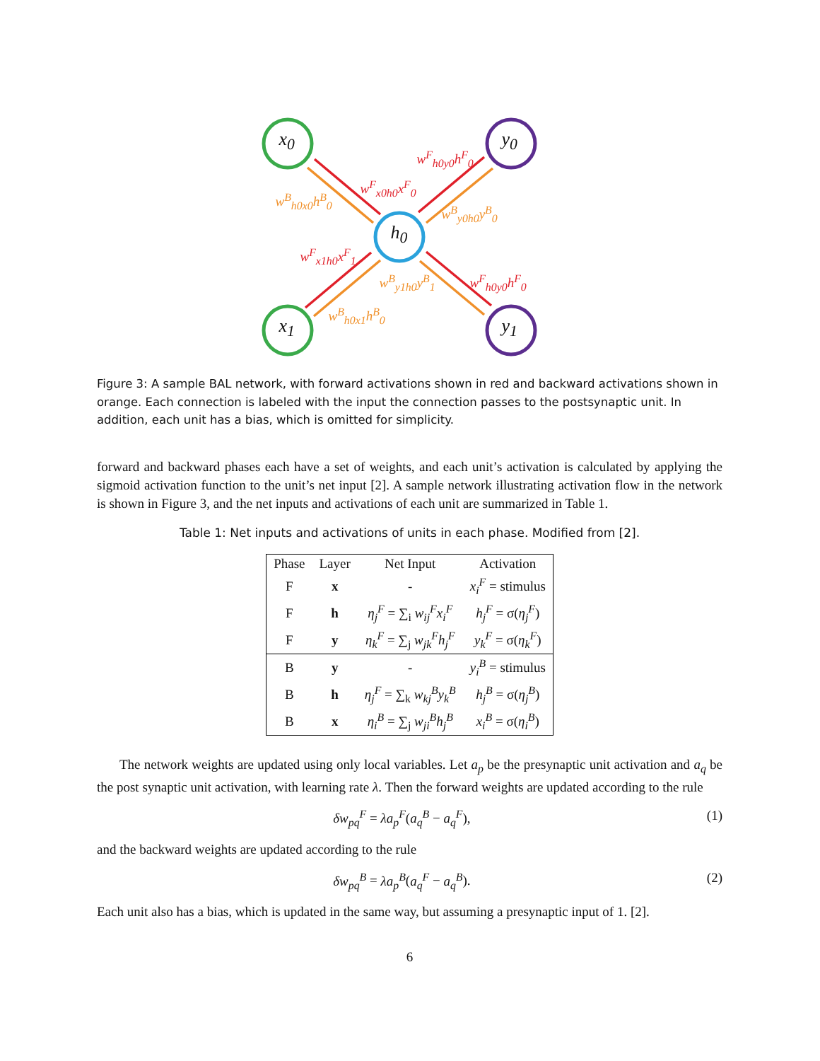x<sub>0</sub>
x<sub>1</sub>
y<sub>0</sub>
y<sub>1</sub>
h<sub>0</sub>
w<sup>F</sup><sub>h0y0</sub>h<sup>F</sup><sub>0</sub>
w<sup>F</sup><sub>x0h0</sub>x<sup>F</sup><sub>0</sub>
w<sup>B</sup><sub>h0x0</sub>h<sup>B</sup><sub>0</sub>
w<sup>B</sup><sub>y0h0</sub>y<sup>B</sup><sub>0</sub>
w<sup>F</sup><sub>x1h0</sub>x<sup>F</sup><sub>1</sub>
w<sup>B</sup><sub>y1h0</sub>y<sup>B</sup><sub>1</sub> w<sup>F</sup><sub>h0y0</sub>h<sup>F</sup><sub>0</sub>
w<sup>B</sup><sub>h0x1</sub>h<sup>B</sup><sub>0</sub>
Figure 3: A sample BAL network, with forward activations shown in red and backward activations shown in orange. Each connection is labeled with the input the connection passes to the postsynaptic unit. In addition, each unit has a bias, which is omitted for simplicity.
forward and backward phases each have a set of weights, and each unit’s activation is calculated by applying the sigmoid activation function to the unit’s net input [2]. A sample network illustrating activation flow in the network is shown in Figure 3, and the net inputs and activations of each unit are summarized in Table 1.
Table 1: Net inputs and activations of units in each phase. Modified from [2].
| Phase | Layer | Net Input | Activation |
| --- | --- | --- | --- |
| F | x | - | x<sub>i</sub><sup>F</sup> = stimulus |
| F | h | η<sub>j</sub><sup>F</sup> = ∑<sub>i</sub> w<sub>ij</sub><sup>F</sup>x<sub>i</sub><sup>F</sup> | h<sub>j</sub><sup>F</sup> = σ( η<sub>j</sub><sup>F</sup> ) |
| F | y | η<sub>k</sub><sup>F</sup> = ∑<sub>j</sub> w<sub>jk</sub><sup>F</sup>h<sub>j</sub><sup>F</sup> | y<sub>k</sub><sup>F</sup> = σ( η<sub>k</sub><sup>F</sup> ) |
| B | y | - | y<sub>i</sub><sup>B</sup> = stimulus |
| B | h | η<sub>j</sub><sup>F</sup> = ∑<sub>k</sub> w<sub>kj</sub><sup>B</sup>y<sub>k</sub><sup>B</sup> | h<sub>j</sub><sup>B</sup> = σ( η<sub>j</sub><sup>B</sup> ) |
| B | x | η<sub>i</sub><sup>B</sup> = ∑<sub>j</sub> w<sub>ji</sub><sup>B</sup>h<sub>j</sub><sup>B</sup> | x<sub>i</sub><sup>B</sup> = σ( η<sub>i</sub><sup>B</sup> ) |
The network weights are updated using only local variables. Let a<sub>p</sub> be the presynaptic unit activation and a<sub>q</sub> be the post synaptic unit activation, with learning rate λ. Then the forward weights are updated according to the rule
δw<sub>pq</sub><sup>F</sup> = λa<sub>p</sub><sup>F</sup>(a<sub>q</sub><sup>B</sup> − a<sub>q</sub><sup>F</sup>), (1)
and the backward weights are updated according to the rule
δw<sub>pq</sub><sup>B</sup> = λa<sub>p</sub><sup>B</sup>(a<sub>q</sub><sup>F</sup> − a<sub>q</sub><sup>B</sup>). (2)
Each unit also has a bias, which is updated in the same way, but assuming a presynaptic input of 1. [2].
6